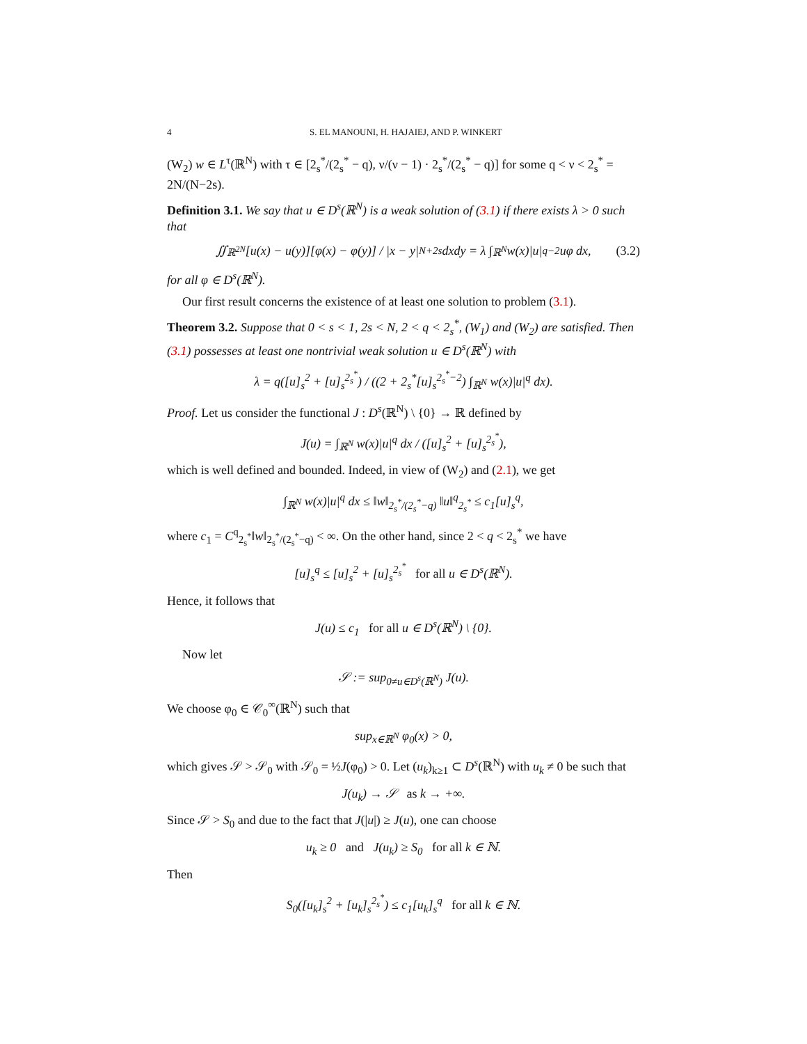4 S. EL MANOUNI, H. HAJAIEJ, AND P. WINKERT
(W<sub>2</sub>) w ∈ L<sup>τ</sup>(ℝ<sup>N</sup>) with τ ∈ [2<sub>s</sub><sup>*</sup>/(2<sub>s</sub><sup>*</sup> − q), ν/(ν − 1) · 2<sub>s</sub><sup>*</sup>/(2<sub>s</sub><sup>*</sup> − q)] for some q < ν < 2<sub>s</sub><sup>*</sup> = 2N/(N−2s).
Definition 3.1. We say that u ∈ D<sup>s</sup>(ℝ<sup>N</sup>) is a weak solution of (3.1) if there exists λ > 0 such that
∬<sub>ℝ<sup>2N</sup></sub> [u(x) − u(y)][φ(x) − φ(y)] / |x − y|<sup>N+2s</sup> dxdy = λ ∫<sub>ℝ<sup>N</sup></sub> w(x)|u|<sup>q−2</sup>uφ dx, (3.2)
for all φ ∈ D<sup>s</sup>(ℝ<sup>N</sup>).
Our first result concerns the existence of at least one solution to problem (3.1).
Theorem 3.2. Suppose that 0 < s < 1, 2s < N, 2 < q < 2<sub>s</sub><sup>*</sup>, (W<sub>1</sub>) and (W<sub>2</sub>) are satisfied. Then (3.1) possesses at least one nontrivial weak solution u ∈ D<sup>s</sup>(ℝ<sup>N</sup>) with
λ = q([u]<sub>s</sub><sup>2</sup> + [u]<sub>s</sub><sup>2<sub>s</sub><sup>*</sup></sup>) / ((2 + 2<sub>s</sub><sup>*</sup>[u]<sub>s</sub><sup>2<sub>s</sub><sup>*</sup>−2</sup>) ∫<sub>ℝ<sup>N</sup></sub> w(x)|u|<sup>q</sup> dx).
Proof. Let us consider the functional J : D<sup>s</sup>(ℝ<sup>N</sup>) \ {0} → ℝ defined by
J(u) = ∫<sub>ℝ<sup>N</sup></sub> w(x)|u|<sup>q</sup> dx / ([u]<sub>s</sub><sup>2</sup> + [u]<sub>s</sub><sup>2<sub>s</sub><sup>*</sup></sup>),
which is well defined and bounded. Indeed, in view of (W<sub>2</sub>) and (2.1), we get
∫<sub>ℝ<sup>N</sup></sub> w(x)|u|<sup>q</sup> dx ≤ ‖w‖<sub>2<sub>s</sub><sup>*</sup>/(2<sub>s</sub><sup>*</sup>−q)</sub> ‖u‖<sup>q</sup><sub>2<sub>s</sub><sup>*</sup></sub> ≤ c<sub>1</sub>[u]<sub>s</sub><sup>q</sup>,
where c<sub>1</sub> = C<sup>q</sup><sub>2<sub>s</sub><sup>*</sup></sub>‖w‖<sub>2<sub>s</sub><sup>*</sup>/(2<sub>s</sub><sup>*</sup>−q)</sub> < ∞. On the other hand, since 2 < q < 2<sub>s</sub><sup>*</sup> we have
[u]<sub>s</sub><sup>q</sup> ≤ [u]<sub>s</sub><sup>2</sup> + [u]<sub>s</sub><sup>2<sub>s</sub><sup>*</sup></sup> for all u ∈ D<sup>s</sup>(ℝ<sup>N</sup>).
Hence, it follows that
J(u) ≤ c<sub>1</sub> for all u ∈ D<sup>s</sup>(ℝ<sup>N</sup>) \ {0}.
Now let
𝒮 := sup<sub>0≠u∈D<sup>s</sup>(ℝ<sup>N</sup>)</sub> J(u).
We choose φ<sub>0</sub> ∈ 𝒞<sub>0</sub><sup>∞</sup>(ℝ<sup>N</sup>) such that
sup<sub>x∈ℝ<sup>N</sup></sub> φ<sub>0</sub>(x) > 0,
which gives 𝒮 > 𝒮<sub>0</sub> with 𝒮<sub>0</sub> = ½J(φ<sub>0</sub>) > 0. Let (u<sub>k</sub>)<sub>k≥1</sub> ⊂ D<sup>s</sup>(ℝ<sup>N</sup>) with u<sub>k</sub> ≠ 0 be such that
J(u<sub>k</sub>) → 𝒮 as k → +∞.
Since 𝒮 > S<sub>0</sub> and due to the fact that J(|u|) ≥ J(u), one can choose
u<sub>k</sub> ≥ 0 and J(u<sub>k</sub>) ≥ S<sub>0</sub> for all k ∈ ℕ.
Then
S<sub>0</sub>([u<sub>k</sub>]<sub>s</sub><sup>2</sup> + [u<sub>k</sub>]<sub>s</sub><sup>2<sub>s</sub><sup>*</sup></sup>) ≤ c<sub>1</sub>[u<sub>k</sub>]<sub>s</sub><sup>q</sup> for all k ∈ ℕ.